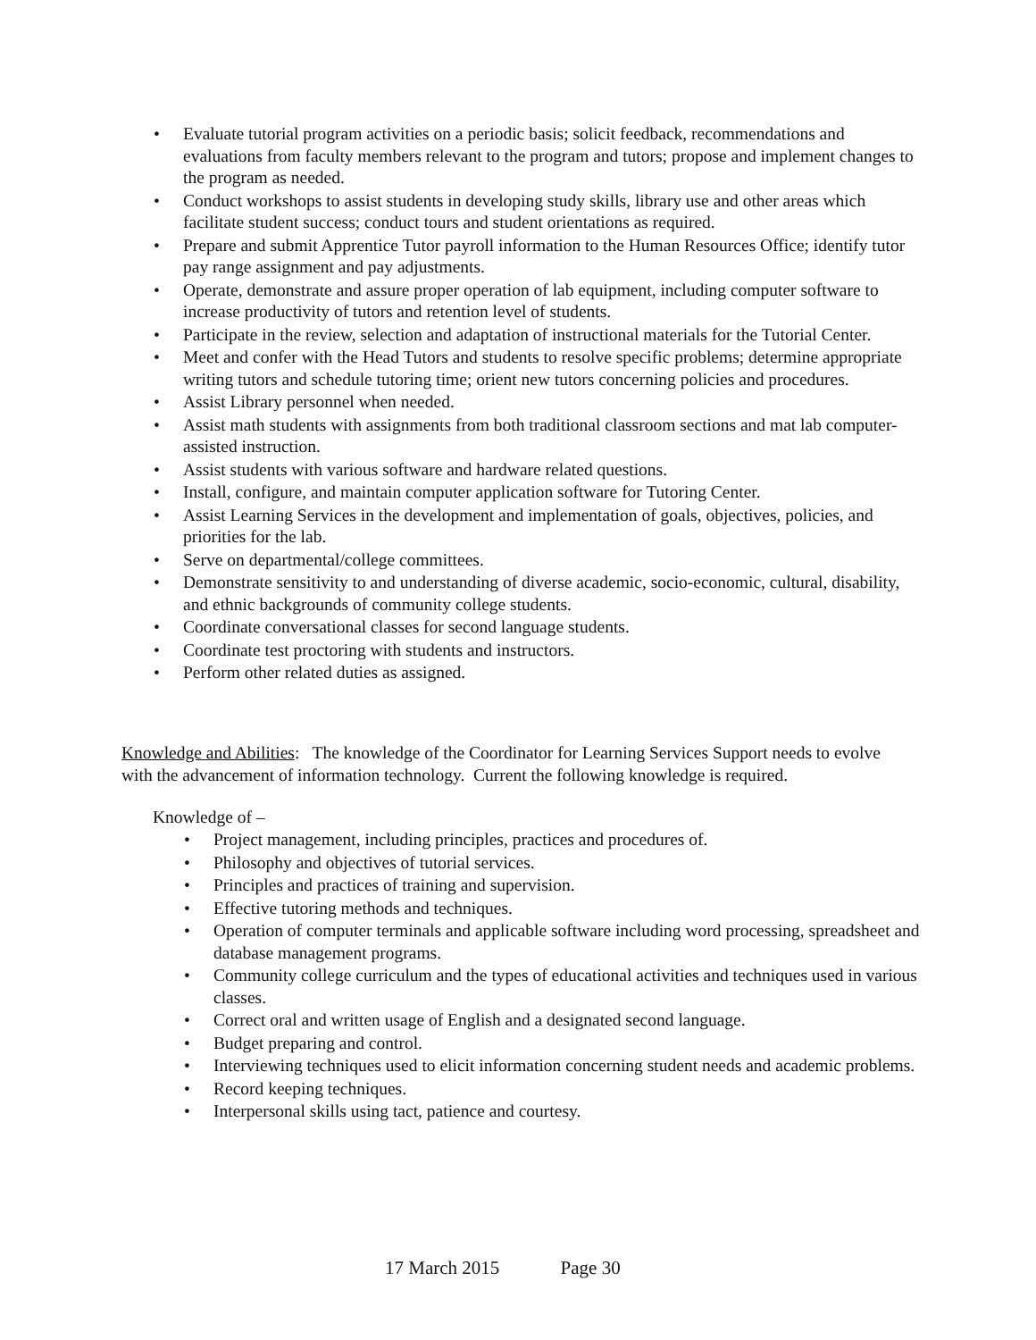• Evaluate tutorial program activities on a periodic basis; solicit feedback, recommendations and evaluations from faculty members relevant to the program and tutors; propose and implement changes to the program as needed.
• Conduct workshops to assist students in developing study skills, library use and other areas which facilitate student success; conduct tours and student orientations as required.
• Prepare and submit Apprentice Tutor payroll information to the Human Resources Office; identify tutor pay range assignment and pay adjustments.
• Operate, demonstrate and assure proper operation of lab equipment, including computer software to increase productivity of tutors and retention level of students.
• Participate in the review, selection and adaptation of instructional materials for the Tutorial Center.
• Meet and confer with the Head Tutors and students to resolve specific problems; determine appropriate writing tutors and schedule tutoring time; orient new tutors concerning policies and procedures.
• Assist Library personnel when needed.
• Assist math students with assignments from both traditional classroom sections and mat lab computer-assisted instruction.
• Assist students with various software and hardware related questions.
• Install, configure, and maintain computer application software for Tutoring Center.
• Assist Learning Services in the development and implementation of goals, objectives, policies, and priorities for the lab.
• Serve on departmental/college committees.
• Demonstrate sensitivity to and understanding of diverse academic, socio-economic, cultural, disability, and ethnic backgrounds of community college students.
• Coordinate conversational classes for second language students.
• Coordinate test proctoring with students and instructors.
• Perform other related duties as assigned.
Knowledge and Abilities: The knowledge of the Coordinator for Learning Services Support needs to evolve with the advancement of information technology. Current the following knowledge is required.
Knowledge of –
• Project management, including principles, practices and procedures of.
• Philosophy and objectives of tutorial services.
• Principles and practices of training and supervision.
• Effective tutoring methods and techniques.
• Operation of computer terminals and applicable software including word processing, spreadsheet and database management programs.
• Community college curriculum and the types of educational activities and techniques used in various classes.
• Correct oral and written usage of English and a designated second language.
• Budget preparing and control.
• Interviewing techniques used to elicit information concerning student needs and academic problems.
• Record keeping techniques.
• Interpersonal skills using tact, patience and courtesy.
17 March 2015 Page 30